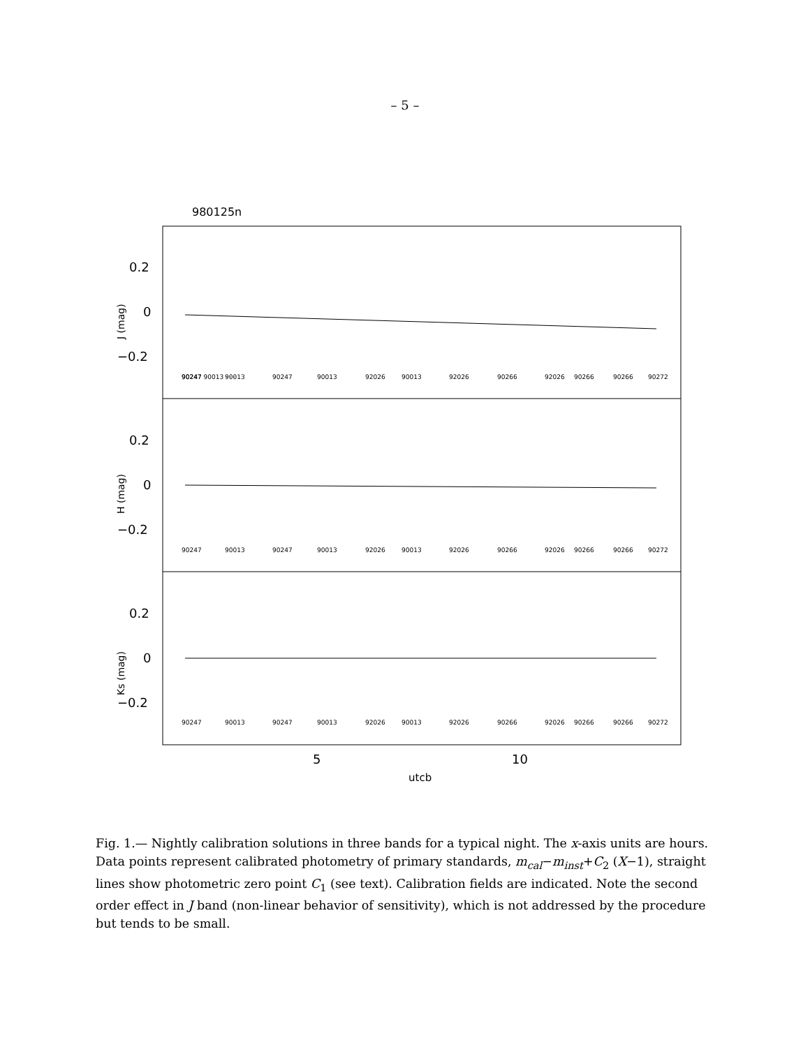– 5 –
980125n
0.2
0
−0.2
0.2
0
−0.2
0.2
0
−0.2
5
10
utcb
J (mag)
H (mag)
Ks (mag)
90247 90013 · · ·
90247
90013
90247
90013
92026
90013
92026
90266
92026
90266
90266
90272
90247
90013
90247
90013
92026
90013
92026
90266
92026
90266
90266
90272
90247
90013
90247
90013
92026
90013
92026
90266
92026
90266
90266
90272
Fig. 1.— Nightly calibration solutions in three bands for a typical night. The x-axis units are hours. Data points represent calibrated photometry of primary standards, m<sub>cal</sub>−m<sub>inst</sub>+C<sub>2</sub> (X−1), straight lines show photometric zero point C<sub>1</sub> (see text). Calibration fields are indicated. Note the second order effect in J band (non-linear behavior of sensitivity), which is not addressed by the procedure but tends to be small.